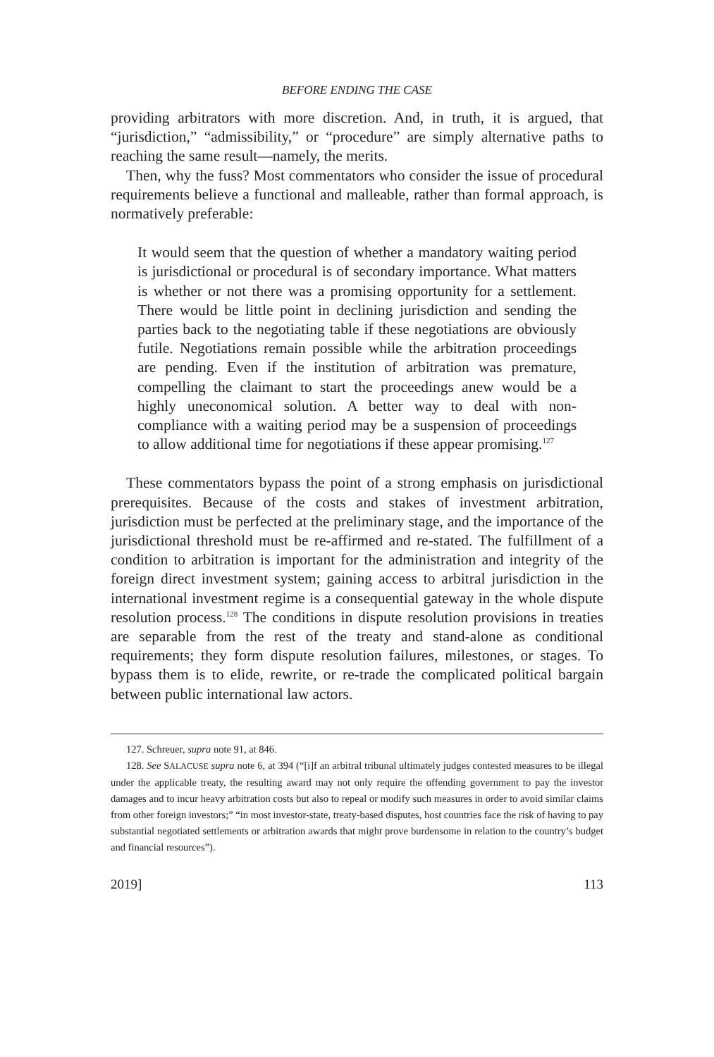BEFORE ENDING THE CASE
providing arbitrators with more discretion. And, in truth, it is argued, that “jurisdiction,” “admissibility,” or “procedure” are simply alternative paths to reaching the same result—namely, the merits.
Then, why the fuss? Most commentators who consider the issue of procedural requirements believe a functional and malleable, rather than formal approach, is normatively preferable:
It would seem that the question of whether a mandatory waiting period is jurisdictional or procedural is of secondary importance. What matters is whether or not there was a promising opportunity for a settlement. There would be little point in declining jurisdiction and sending the parties back to the negotiating table if these negotiations are obviously futile. Negotiations remain possible while the arbitration proceedings are pending. Even if the institution of arbitration was premature, compelling the claimant to start the proceedings anew would be a highly uneconomical solution. A better way to deal with non-compliance with a waiting period may be a suspension of proceedings to allow additional time for negotiations if these appear promising.<sup>127</sup>
These commentators bypass the point of a strong emphasis on jurisdictional prerequisites. Because of the costs and stakes of investment arbitration, jurisdiction must be perfected at the preliminary stage, and the importance of the jurisdictional threshold must be re-affirmed and re-stated. The fulfillment of a condition to arbitration is important for the administration and integrity of the foreign direct investment system; gaining access to arbitral jurisdiction in the international investment regime is a consequential gateway in the whole dispute resolution process.<sup>128</sup> The conditions in dispute resolution provisions in treaties are separable from the rest of the treaty and stand-alone as conditional requirements; they form dispute resolution failures, milestones, or stages. To bypass them is to elide, rewrite, or re-trade the complicated political bargain between public international law actors.
127. Schreuer, supra note 91, at 846.
128. See SALACUSE supra note 6, at 394 (“[i]f an arbitral tribunal ultimately judges contested measures to be illegal under the applicable treaty, the resulting award may not only require the offending government to pay the investor damages and to incur heavy arbitration costs but also to repeal or modify such measures in order to avoid similar claims from other foreign investors;” “in most investor-state, treaty-based disputes, host countries face the risk of having to pay substantial negotiated settlements or arbitration awards that might prove burdensome in relation to the country’s budget and financial resources”).
2019] 113